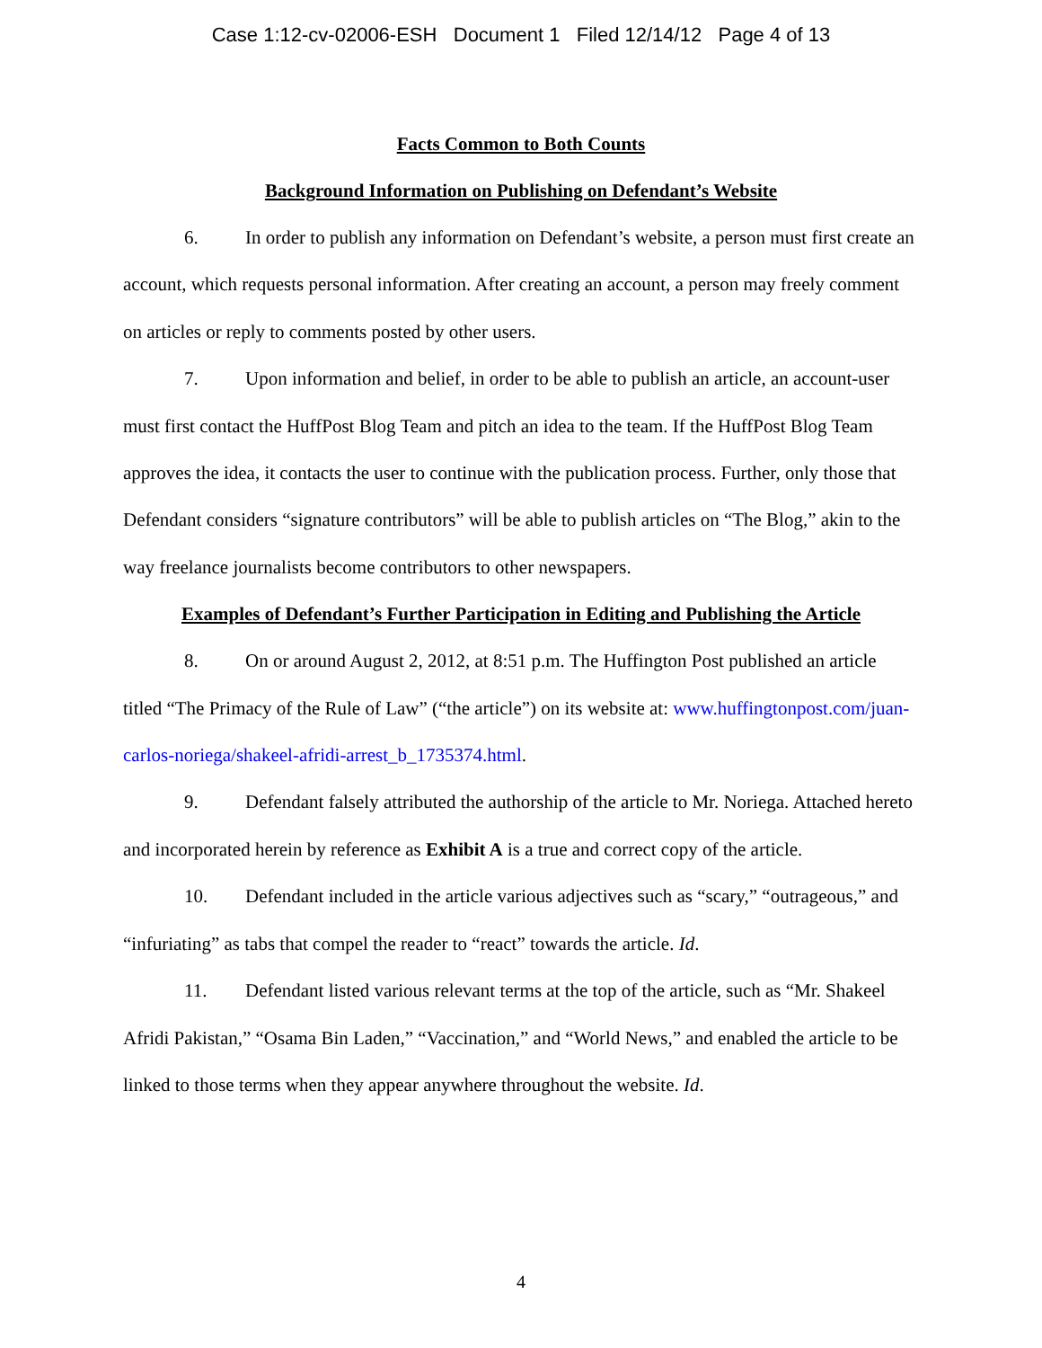Case 1:12-cv-02006-ESH Document 1 Filed 12/14/12 Page 4 of 13
Facts Common to Both Counts
Background Information on Publishing on Defendant’s Website
6. In order to publish any information on Defendant’s website, a person must first create an account, which requests personal information. After creating an account, a person may freely comment on articles or reply to comments posted by other users.
7. Upon information and belief, in order to be able to publish an article, an account-user must first contact the HuffPost Blog Team and pitch an idea to the team. If the HuffPost Blog Team approves the idea, it contacts the user to continue with the publication process. Further, only those that Defendant considers “signature contributors” will be able to publish articles on “The Blog,” akin to the way freelance journalists become contributors to other newspapers.
Examples of Defendant’s Further Participation in Editing and Publishing the Article
8. On or around August 2, 2012, at 8:51 p.m. The Huffington Post published an article titled “The Primacy of the Rule of Law” (“the article”) on its website at: www.huffingtonpost.com/juan-carlos-noriega/shakeel-afridi-arrest_b_1735374.html.
9. Defendant falsely attributed the authorship of the article to Mr. Noriega. Attached hereto and incorporated herein by reference as Exhibit A is a true and correct copy of the article.
10. Defendant included in the article various adjectives such as “scary,” “outrageous,” and “infuriating” as tabs that compel the reader to “react” towards the article. Id.
11. Defendant listed various relevant terms at the top of the article, such as “Mr. Shakeel Afridi Pakistan,” “Osama Bin Laden,” “Vaccination,” and “World News,” and enabled the article to be linked to those terms when they appear anywhere throughout the website. Id.
4